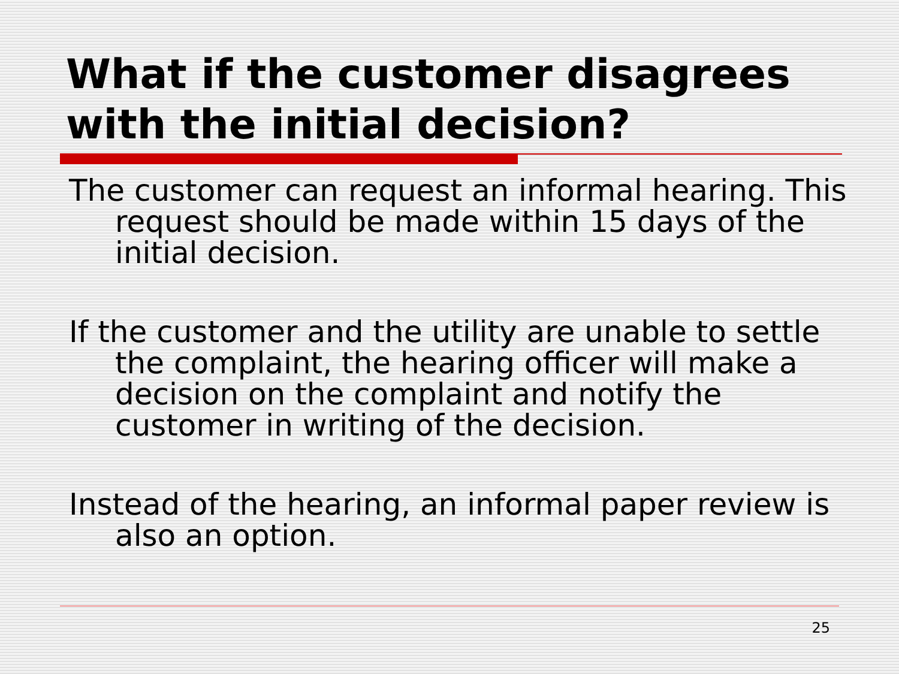What if the customer disagrees with the initial decision?
The customer can request an informal hearing. This request should be made within 15 days of the initial decision.
If the customer and the utility are unable to settle the complaint, the hearing officer will make a decision on the complaint and notify the customer in writing of the decision.
Instead of the hearing, an informal paper review is also an option.
25